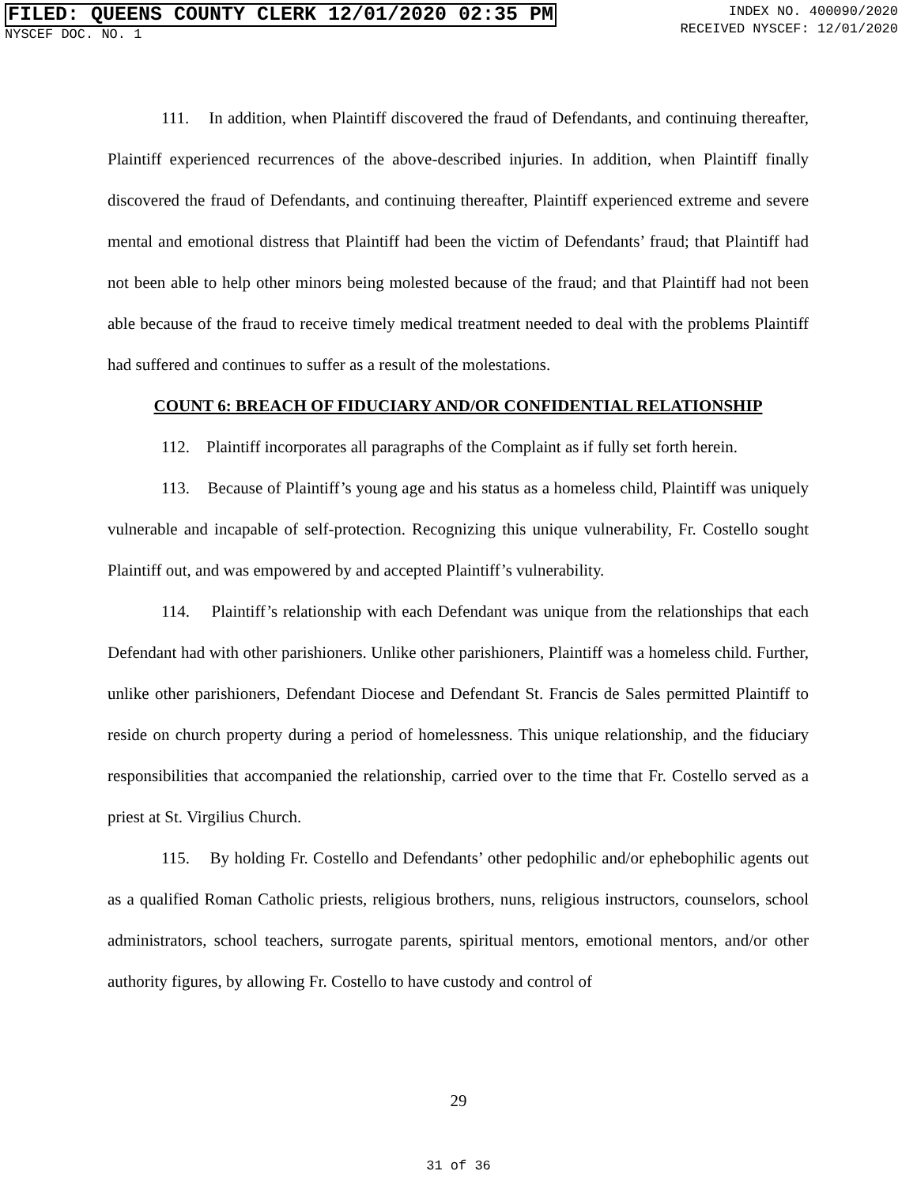FILED: QUEENS COUNTY CLERK 12/01/2020 02:35 PM
NYSCEF DOC. NO. 1
INDEX NO. 400090/2020
RECEIVED NYSCEF: 12/01/2020
111. In addition, when Plaintiff discovered the fraud of Defendants, and continuing thereafter, Plaintiff experienced recurrences of the above-described injuries. In addition, when Plaintiff finally discovered the fraud of Defendants, and continuing thereafter, Plaintiff experienced extreme and severe mental and emotional distress that Plaintiff had been the victim of Defendants’ fraud; that Plaintiff had not been able to help other minors being molested because of the fraud; and that Plaintiff had not been able because of the fraud to receive timely medical treatment needed to deal with the problems Plaintiff had suffered and continues to suffer as a result of the molestations.
COUNT 6: BREACH OF FIDUCIARY AND/OR CONFIDENTIAL RELATIONSHIP
112. Plaintiff incorporates all paragraphs of the Complaint as if fully set forth herein.
113. Because of Plaintiff’s young age and his status as a homeless child, Plaintiff was uniquely vulnerable and incapable of self-protection. Recognizing this unique vulnerability, Fr. Costello sought Plaintiff out, and was empowered by and accepted Plaintiff’s vulnerability.
114. Plaintiff’s relationship with each Defendant was unique from the relationships that each Defendant had with other parishioners. Unlike other parishioners, Plaintiff was a homeless child. Further, unlike other parishioners, Defendant Diocese and Defendant St. Francis de Sales permitted Plaintiff to reside on church property during a period of homelessness. This unique relationship, and the fiduciary responsibilities that accompanied the relationship, carried over to the time that Fr. Costello served as a priest at St. Virgilius Church.
115. By holding Fr. Costello and Defendants’ other pedophilic and/or ephebophilic agents out as a qualified Roman Catholic priests, religious brothers, nuns, religious instructors, counselors, school administrators, school teachers, surrogate parents, spiritual mentors, emotional mentors, and/or other authority figures, by allowing Fr. Costello to have custody and control of
29
31 of 36